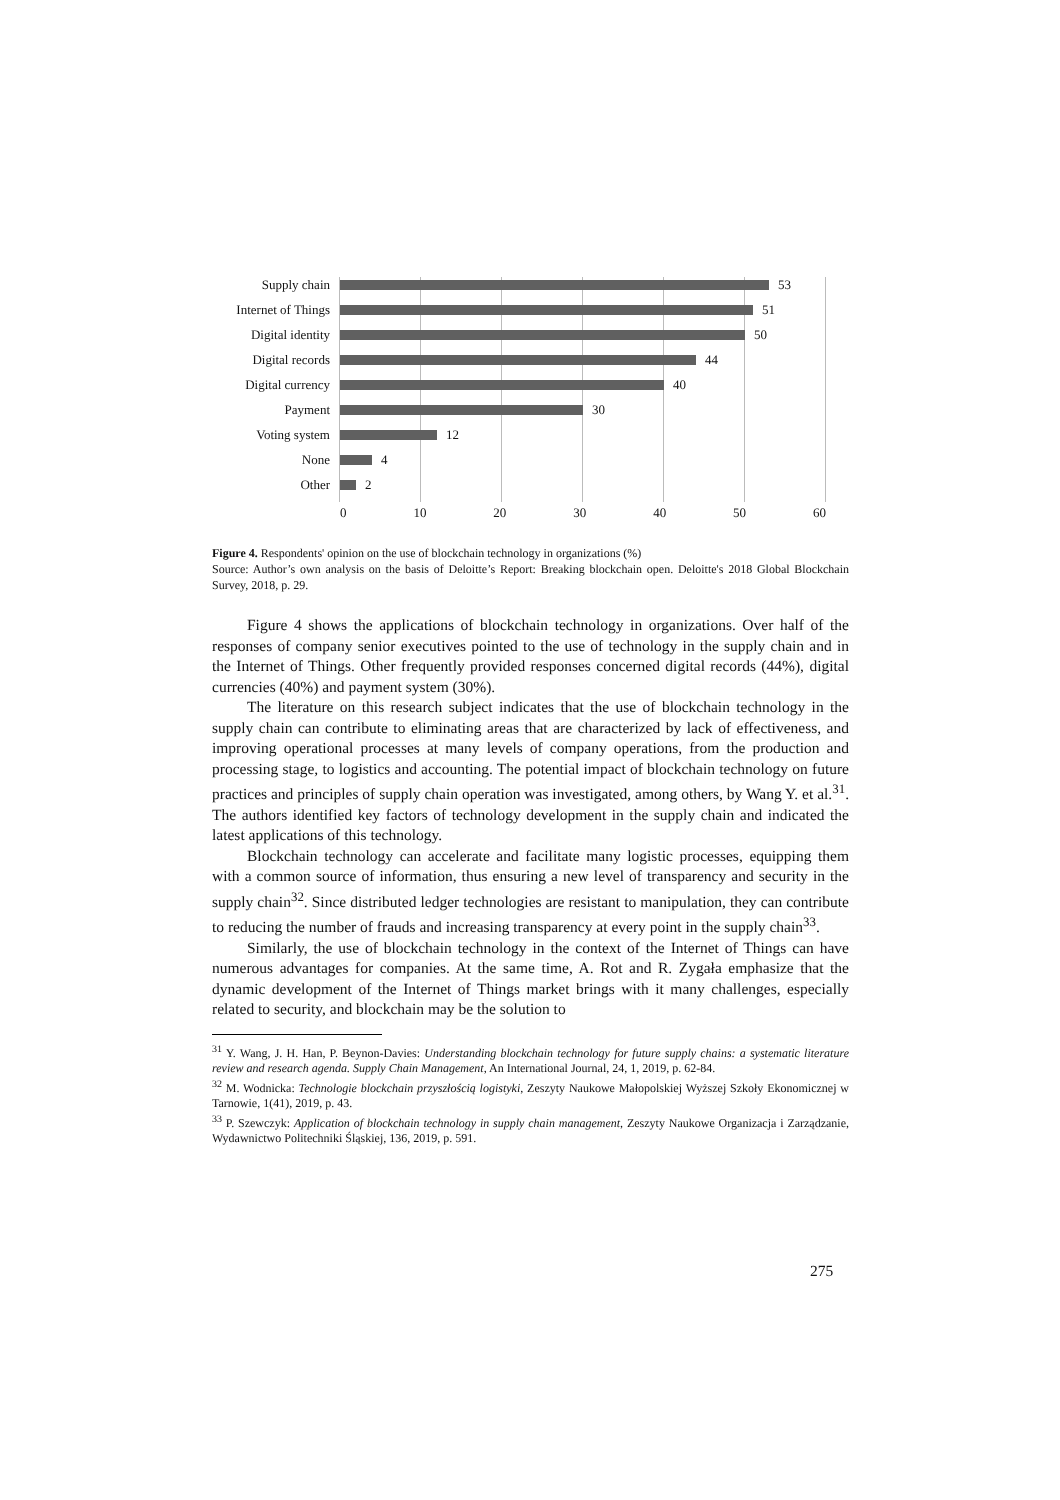Supply chain 53
Internet of Things 51
Digital identity 50
Digital records 44
Digital currency 40
Payment 30
Voting system 12
None 4
Other 2
0 10 20 30 40 50 60
Figure 4. Respondents' opinion on the use of blockchain technology in organizations (%)
Source: Author’s own analysis on the basis of Deloitte’s Report: Breaking blockchain open. Deloitte's 2018 Global Blockchain Survey, 2018, p. 29.
Figure 4 shows the applications of blockchain technology in organizations. Over half of the responses of company senior executives pointed to the use of technology in the supply chain and in the Internet of Things. Other frequently provided responses concerned digital records (44%), digital currencies (40%) and payment system (30%).
The literature on this research subject indicates that the use of blockchain technology in the supply chain can contribute to eliminating areas that are characterized by lack of effectiveness, and improving operational processes at many levels of company operations, from the production and processing stage, to logistics and accounting. The potential impact of blockchain technology on future practices and principles of supply chain operation was investigated, among others, by Wang Y. et al.<sup>31</sup>. The authors identified key factors of technology development in the supply chain and indicated the latest applications of this technology.
Blockchain technology can accelerate and facilitate many logistic processes, equipping them with a common source of information, thus ensuring a new level of transparency and security in the supply chain<sup>32</sup>. Since distributed ledger technologies are resistant to manipulation, they can contribute to reducing the number of frauds and increasing transparency at every point in the supply chain<sup>33</sup>.
Similarly, the use of blockchain technology in the context of the Internet of Things can have numerous advantages for companies. At the same time, A. Rot and R. Zygała emphasize that the dynamic development of the Internet of Things market brings with it many challenges, especially related to security, and blockchain may be the solution to
<sup>31</sup> Y. Wang, J. H. Han, P. Beynon-Davies: Understanding blockchain technology for future supply chains: a systematic literature review and research agenda. Supply Chain Management, An International Journal, 24, 1, 2019, p. 62-84.
<sup>32</sup> M. Wodnicka: Technologie blockchain przyszłością logistyki, Zeszyty Naukowe Małopolskiej Wyższej Szkoły Ekonomicznej w Tarnowie, 1(41), 2019, p. 43.
<sup>33</sup> P. Szewczyk: Application of blockchain technology in supply chain management, Zeszyty Naukowe Organizacja i Zarządzanie, Wydawnictwo Politechniki Śląskiej, 136, 2019, p. 591.
275